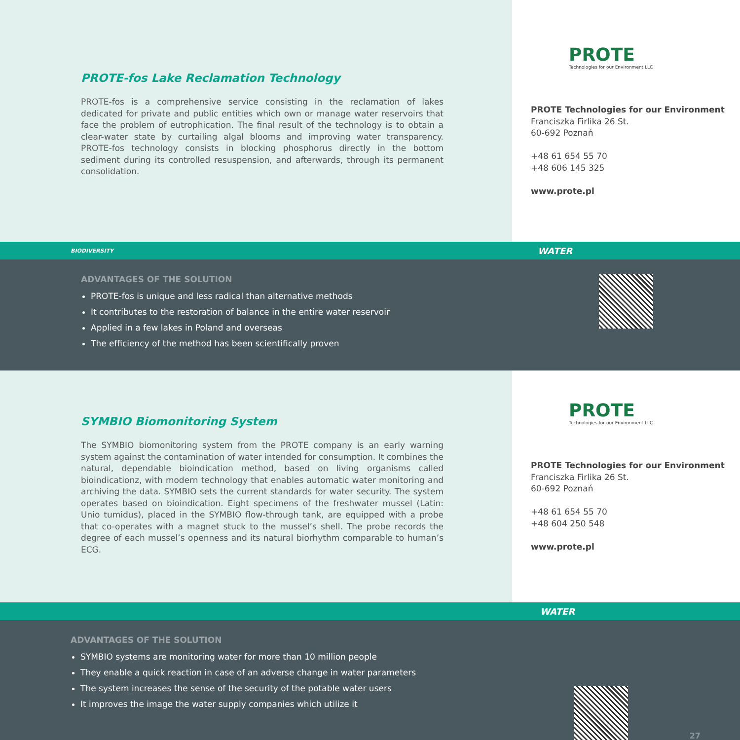PROTE-fos Lake Reclamation Technology
PROTE-fos is a comprehensive service consisting in the reclamation of lakes dedicated for private and public entities which own or manage water reservoirs that face the problem of eutrophication. The final result of the technology is to obtain a clear-water state by curtailing algal blooms and improving water transparency. PROTE-fos technology consists in blocking phosphorus directly in the bottom sediment during its controlled resuspension, and afterwards, through its permanent consolidation.
PROTE
Technologies for our Environment LLC
PROTE Technologies for our Environment
Franciszka Firlika 26 St.
60-692 Poznań
+48 61 654 55 70
+48 606 145 325
www.prote.pl
BIODIVERSITY WATER
ADVANTAGES OF THE SOLUTION
PROTE-fos is unique and less radical than alternative methods
It contributes to the restoration of balance in the entire water reservoir
Applied in a few lakes in Poland and overseas
The efficiency of the method has been scientifically proven
SYMBIO Biomonitoring System
The SYMBIO biomonitoring system from the PROTE company is an early warning system against the contamination of water intended for consumption. It combines the natural, dependable bioindication method, based on living organisms called bioindicationz, with modern technology that enables automatic water monitoring and archiving the data. SYMBIO sets the current standards for water security. The system operates based on bioindication. Eight specimens of the freshwater mussel (Latin: Unio tumidus), placed in the SYMBIO flow-through tank, are equipped with a probe that co-operates with a magnet stuck to the mussel’s shell. The probe records the degree of each mussel’s openness and its natural biorhythm comparable to human’s ECG.
PROTE
Technologies for our Environment LLC
PROTE Technologies for our Environment
Franciszka Firlika 26 St.
60-692 Poznań
+48 61 654 55 70
+48 604 250 548
www.prote.pl
WATER
ADVANTAGES OF THE SOLUTION
SYMBIO systems are monitoring water for more than 10 million people
They enable a quick reaction in case of an adverse change in water parameters
The system increases the sense of the security of the potable water users
It improves the image the water supply companies which utilize it
27